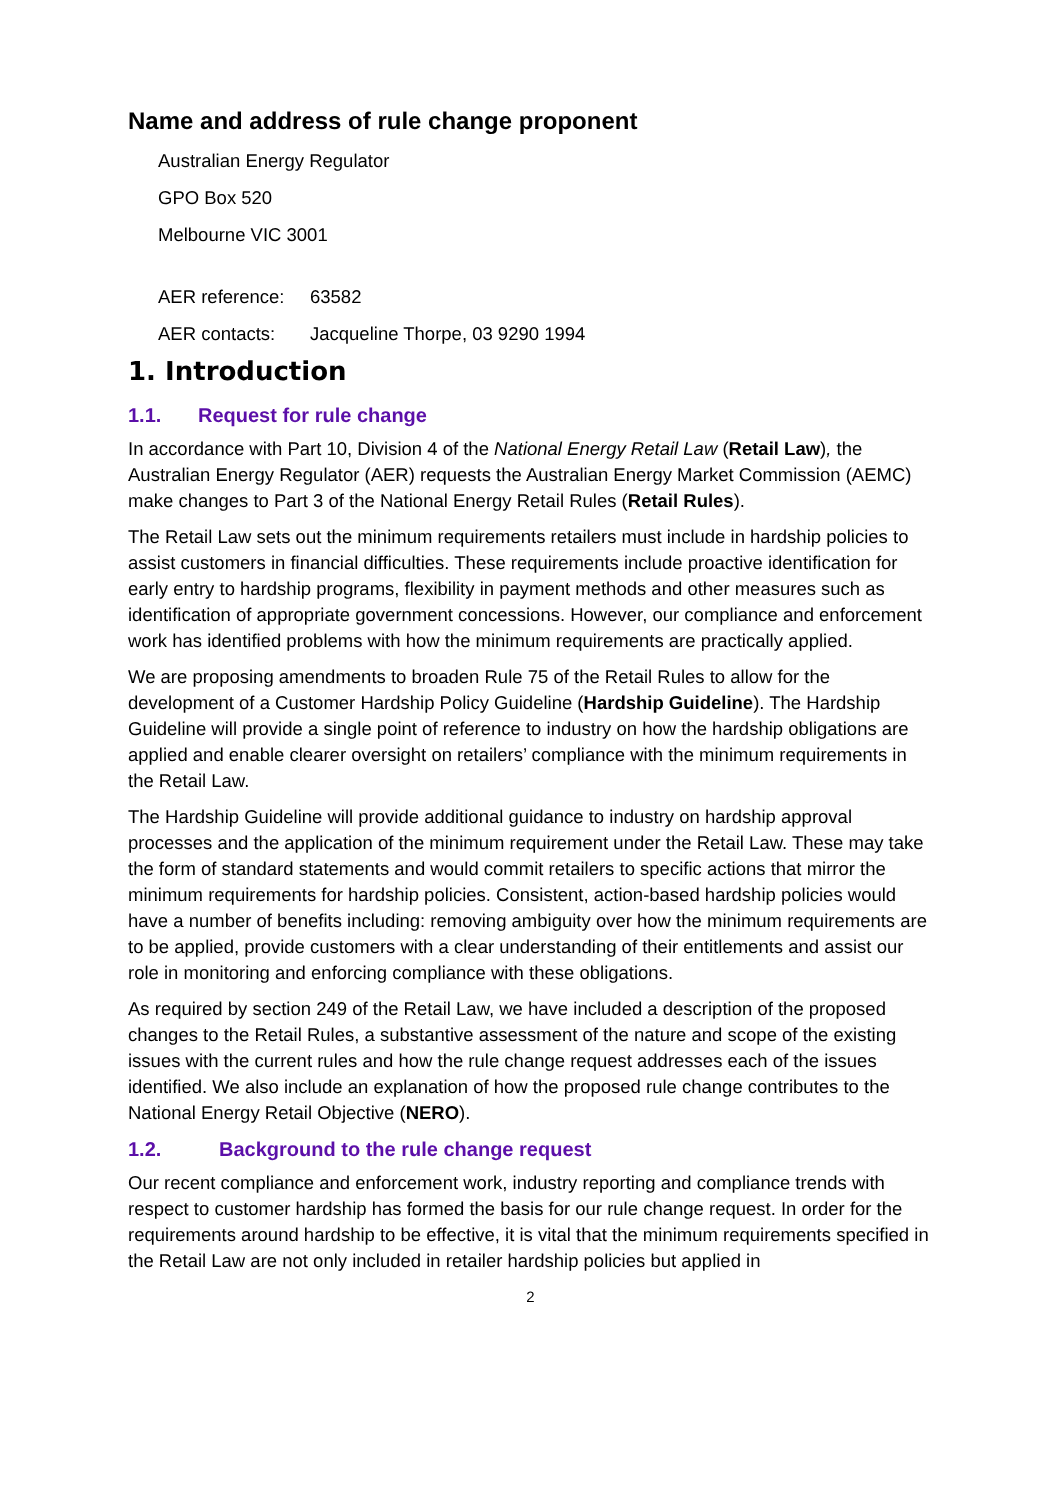Name and address of rule change proponent
Australian Energy Regulator
GPO Box 520
Melbourne VIC 3001
AER reference: 63582
AER contacts: Jacqueline Thorpe, 03 9290 1994
1. Introduction
1.1. Request for rule change
In accordance with Part 10, Division 4 of the National Energy Retail Law (Retail Law), the Australian Energy Regulator (AER) requests the Australian Energy Market Commission (AEMC) make changes to Part 3 of the National Energy Retail Rules (Retail Rules).
The Retail Law sets out the minimum requirements retailers must include in hardship policies to assist customers in financial difficulties. These requirements include proactive identification for early entry to hardship programs, flexibility in payment methods and other measures such as identification of appropriate government concessions. However, our compliance and enforcement work has identified problems with how the minimum requirements are practically applied.
We are proposing amendments to broaden Rule 75 of the Retail Rules to allow for the development of a Customer Hardship Policy Guideline (Hardship Guideline). The Hardship Guideline will provide a single point of reference to industry on how the hardship obligations are applied and enable clearer oversight on retailers’ compliance with the minimum requirements in the Retail Law.
The Hardship Guideline will provide additional guidance to industry on hardship approval processes and the application of the minimum requirement under the Retail Law. These may take the form of standard statements and would commit retailers to specific actions that mirror the minimum requirements for hardship policies. Consistent, action-based hardship policies would have a number of benefits including: removing ambiguity over how the minimum requirements are to be applied, provide customers with a clear understanding of their entitlements and assist our role in monitoring and enforcing compliance with these obligations.
As required by section 249 of the Retail Law, we have included a description of the proposed changes to the Retail Rules, a substantive assessment of the nature and scope of the existing issues with the current rules and how the rule change request addresses each of the issues identified. We also include an explanation of how the proposed rule change contributes to the National Energy Retail Objective (NERO).
1.2. Background to the rule change request
Our recent compliance and enforcement work, industry reporting and compliance trends with respect to customer hardship has formed the basis for our rule change request. In order for the requirements around hardship to be effective, it is vital that the minimum requirements specified in the Retail Law are not only included in retailer hardship policies but applied in
2